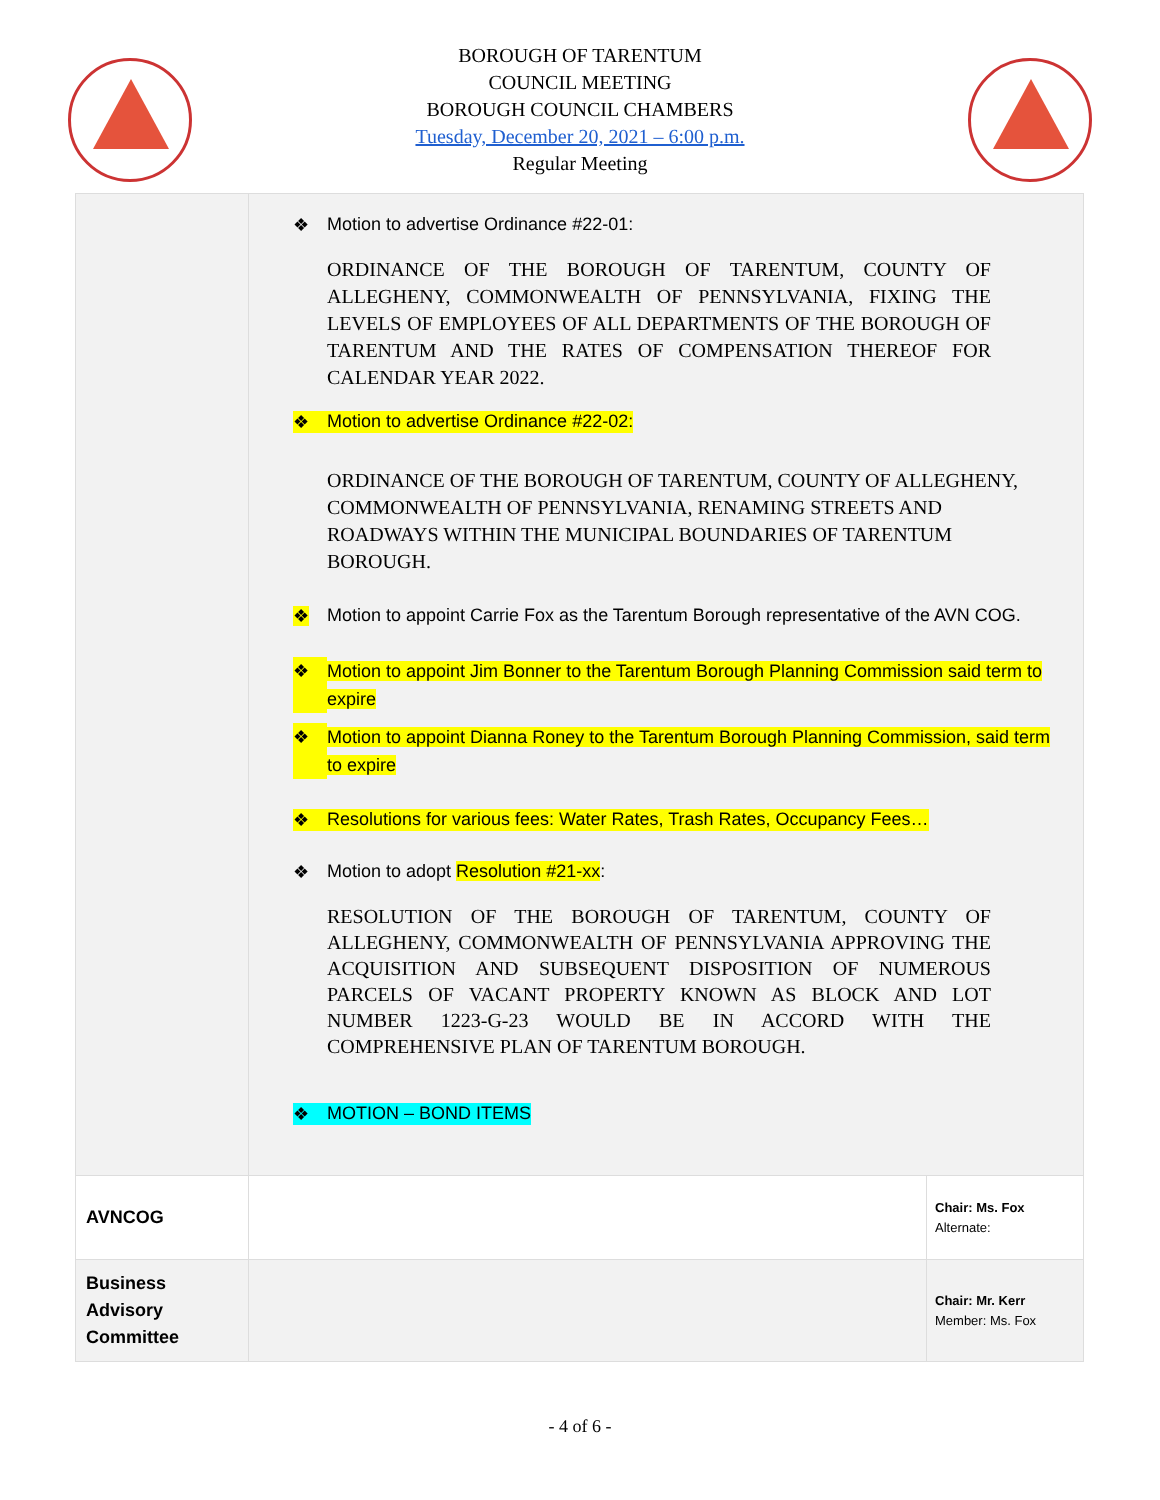BOROUGH OF TARENTUM
COUNCIL MEETING
BOROUGH COUNCIL CHAMBERS
Tuesday, December 20, 2021 – 6:00 p.m.
Regular Meeting
| | ❖ Motion to advertise Ordinance #22-01: ORDINANCE OF THE BOROUGH OF TARENTUM, COUNTY OF ALLEGHENY, COMMONWEALTH OF PENNSYLVANIA, FIXING THE LEVELS OF EMPLOYEES OF ALL DEPARTMENTS OF THE BOROUGH OF TARENTUM AND THE RATES OF COMPENSATION THEREOF FOR CALENDAR YEAR 2022. ❖ Motion to advertise Ordinance #22-02: ORDINANCE OF THE BOROUGH OF TARENTUM, COUNTY OF ALLEGHENY, COMMONWEALTH OF PENNSYLVANIA, RENAMING STREETS AND ROADWAYS WITHIN THE MUNICIPAL BOUNDARIES OF TARENTUM BOROUGH. ❖ Motion to appoint Carrie Fox as the Tarentum Borough representative of the AVN COG. ❖ Motion to appoint Jim Bonner to the Tarentum Borough Planning Commission said term to expire ❖ Motion to appoint Dianna Roney to the Tarentum Borough Planning Commission, said term to expire ❖ Resolutions for various fees: Water Rates, Trash Rates, Occupancy Fees… ❖ Motion to adopt Resolution #21-xx : RESOLUTION OF THE BOROUGH OF TARENTUM, COUNTY OF ALLEGHENY, COMMONWEALTH OF PENNSYLVANIA APPROVING THE ACQUISITION AND SUBSEQUENT DISPOSITION OF NUMEROUS PARCELS OF VACANT PROPERTY KNOWN AS BLOCK AND LOT NUMBER 1223-G-23 WOULD BE IN ACCORD WITH THE COMPREHENSIVE PLAN OF TARENTUM BOROUGH. ❖ MOTION – BOND ITEMS | |
| AVNCOG | | Chair: Ms. Fox Alternate: |
| Business Advisory Committee | | Chair: Mr. Kerr Member: Ms. Fox |
- 4 of 6 -